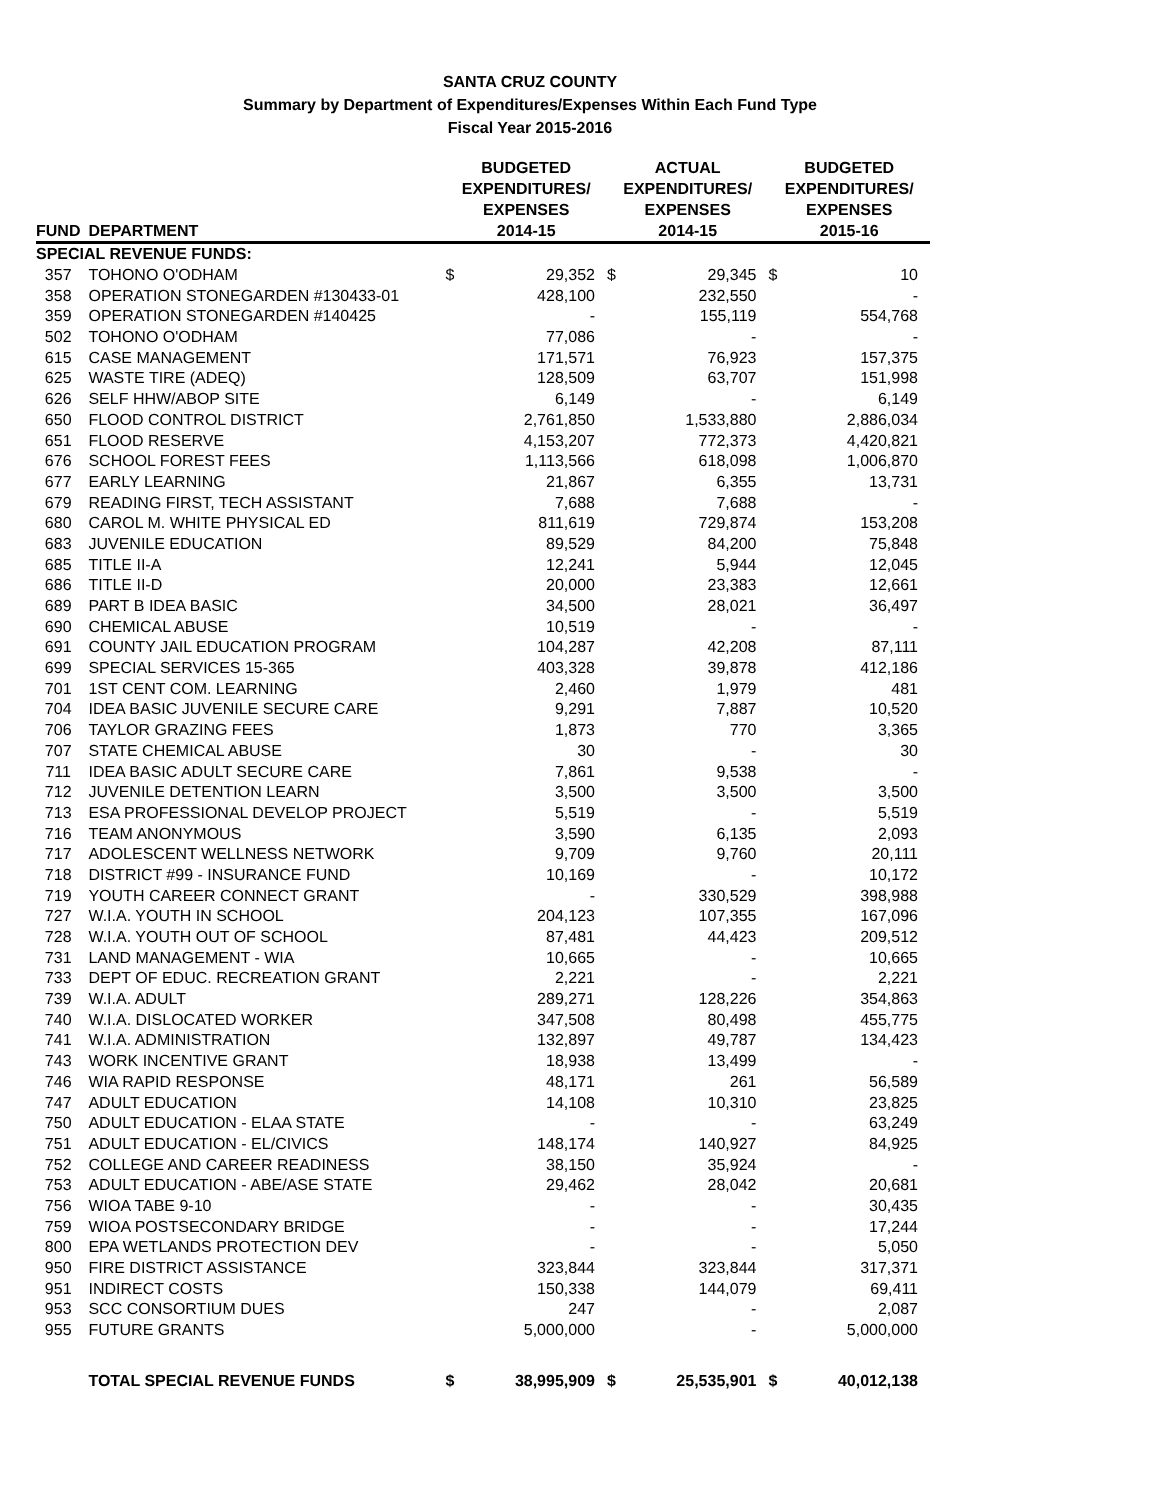SANTA CRUZ COUNTY
Summary by Department of Expenditures/Expenses Within Each Fund Type
Fiscal Year 2015-2016
| FUND | DEPARTMENT | BUDGETED EXPENDITURES/ EXPENSES 2014-15 | | ACTUAL EXPENDITURES/ EXPENSES 2014-15 | | BUDGETED EXPENDITURES/ EXPENSES 2015-16 | |
| --- | --- | --- | --- | --- | --- | --- | --- |
| SPECIAL REVENUE FUNDS: | | | | | | | |
| 357 | TOHONO O'ODHAM | $ | 29,352 | $ | 29,345 | $ | 10 |
| 358 | OPERATION STONEGARDEN #130433-01 | | 428,100 | | 232,550 | | - |
| 359 | OPERATION STONEGARDEN #140425 | | - | | 155,119 | | 554,768 |
| 502 | TOHONO O'ODHAM | | 77,086 | | - | | - |
| 615 | CASE MANAGEMENT | | 171,571 | | 76,923 | | 157,375 |
| 625 | WASTE TIRE (ADEQ) | | 128,509 | | 63,707 | | 151,998 |
| 626 | SELF HHW/ABOP SITE | | 6,149 | | - | | 6,149 |
| 650 | FLOOD CONTROL DISTRICT | | 2,761,850 | | 1,533,880 | | 2,886,034 |
| 651 | FLOOD RESERVE | | 4,153,207 | | 772,373 | | 4,420,821 |
| 676 | SCHOOL FOREST FEES | | 1,113,566 | | 618,098 | | 1,006,870 |
| 677 | EARLY LEARNING | | 21,867 | | 6,355 | | 13,731 |
| 679 | READING FIRST, TECH ASSISTANT | | 7,688 | | 7,688 | | - |
| 680 | CAROL M. WHITE PHYSICAL ED | | 811,619 | | 729,874 | | 153,208 |
| 683 | JUVENILE EDUCATION | | 89,529 | | 84,200 | | 75,848 |
| 685 | TITLE II-A | | 12,241 | | 5,944 | | 12,045 |
| 686 | TITLE II-D | | 20,000 | | 23,383 | | 12,661 |
| 689 | PART B IDEA BASIC | | 34,500 | | 28,021 | | 36,497 |
| 690 | CHEMICAL ABUSE | | 10,519 | | - | | - |
| 691 | COUNTY JAIL EDUCATION PROGRAM | | 104,287 | | 42,208 | | 87,111 |
| 699 | SPECIAL SERVICES 15-365 | | 403,328 | | 39,878 | | 412,186 |
| 701 | 1ST CENT COM. LEARNING | | 2,460 | | 1,979 | | 481 |
| 704 | IDEA BASIC JUVENILE SECURE CARE | | 9,291 | | 7,887 | | 10,520 |
| 706 | TAYLOR GRAZING FEES | | 1,873 | | 770 | | 3,365 |
| 707 | STATE CHEMICAL ABUSE | | 30 | | - | | 30 |
| 711 | IDEA BASIC ADULT SECURE CARE | | 7,861 | | 9,538 | | - |
| 712 | JUVENILE DETENTION LEARN | | 3,500 | | 3,500 | | 3,500 |
| 713 | ESA PROFESSIONAL DEVELOP PROJECT | | 5,519 | | - | | 5,519 |
| 716 | TEAM ANONYMOUS | | 3,590 | | 6,135 | | 2,093 |
| 717 | ADOLESCENT WELLNESS NETWORK | | 9,709 | | 9,760 | | 20,111 |
| 718 | DISTRICT #99 - INSURANCE FUND | | 10,169 | | - | | 10,172 |
| 719 | YOUTH CAREER CONNECT GRANT | | - | | 330,529 | | 398,988 |
| 727 | W.I.A. YOUTH IN SCHOOL | | 204,123 | | 107,355 | | 167,096 |
| 728 | W.I.A. YOUTH OUT OF SCHOOL | | 87,481 | | 44,423 | | 209,512 |
| 731 | LAND MANAGEMENT - WIA | | 10,665 | | - | | 10,665 |
| 733 | DEPT OF EDUC. RECREATION GRANT | | 2,221 | | - | | 2,221 |
| 739 | W.I.A. ADULT | | 289,271 | | 128,226 | | 354,863 |
| 740 | W.I.A. DISLOCATED WORKER | | 347,508 | | 80,498 | | 455,775 |
| 741 | W.I.A. ADMINISTRATION | | 132,897 | | 49,787 | | 134,423 |
| 743 | WORK INCENTIVE GRANT | | 18,938 | | 13,499 | | - |
| 746 | WIA RAPID RESPONSE | | 48,171 | | 261 | | 56,589 |
| 747 | ADULT EDUCATION | | 14,108 | | 10,310 | | 23,825 |
| 750 | ADULT EDUCATION - ELAA STATE | | - | | - | | 63,249 |
| 751 | ADULT EDUCATION - EL/CIVICS | | 148,174 | | 140,927 | | 84,925 |
| 752 | COLLEGE AND CAREER READINESS | | 38,150 | | 35,924 | | - |
| 753 | ADULT EDUCATION - ABE/ASE STATE | | 29,462 | | 28,042 | | 20,681 |
| 756 | WIOA TABE 9-10 | | - | | - | | 30,435 |
| 759 | WIOA POSTSECONDARY BRIDGE | | - | | - | | 17,244 |
| 800 | EPA WETLANDS PROTECTION DEV | | - | | - | | 5,050 |
| 950 | FIRE DISTRICT ASSISTANCE | | 323,844 | | 323,844 | | 317,371 |
| 951 | INDIRECT COSTS | | 150,338 | | 144,079 | | 69,411 |
| 953 | SCC CONSORTIUM DUES | | 247 | | - | | 2,087 |
| 955 | FUTURE GRANTS | | 5,000,000 | | - | | 5,000,000 |
| | TOTAL SPECIAL REVENUE FUNDS | $ | 38,995,909 | $ | 25,535,901 | $ | 40,012,138 |